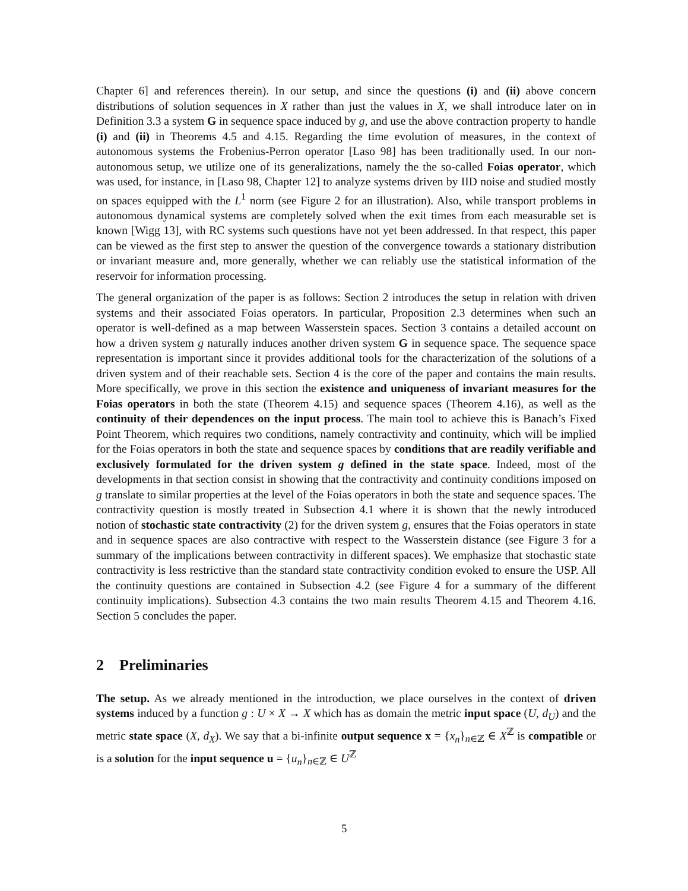Chapter 6] and references therein). In our setup, and since the questions (i) and (ii) above concern distributions of solution sequences in X rather than just the values in X, we shall introduce later on in Definition 3.3 a system G in sequence space induced by g, and use the above contraction property to handle (i) and (ii) in Theorems 4.5 and 4.15. Regarding the time evolution of measures, in the context of autonomous systems the Frobenius-Perron operator [Laso 98] has been traditionally used. In our non-autonomous setup, we utilize one of its generalizations, namely the the so-called Foias operator, which was used, for instance, in [Laso 98, Chapter 12] to analyze systems driven by IID noise and studied mostly on spaces equipped with the L<sup>1</sup> norm (see Figure 2 for an illustration). Also, while transport problems in autonomous dynamical systems are completely solved when the exit times from each measurable set is known [Wigg 13], with RC systems such questions have not yet been addressed. In that respect, this paper can be viewed as the first step to answer the question of the convergence towards a stationary distribution or invariant measure and, more generally, whether we can reliably use the statistical information of the reservoir for information processing.
The general organization of the paper is as follows: Section 2 introduces the setup in relation with driven systems and their associated Foias operators. In particular, Proposition 2.3 determines when such an operator is well-defined as a map between Wasserstein spaces. Section 3 contains a detailed account on how a driven system g naturally induces another driven system G in sequence space. The sequence space representation is important since it provides additional tools for the characterization of the solutions of a driven system and of their reachable sets. Section 4 is the core of the paper and contains the main results. More specifically, we prove in this section the existence and uniqueness of invariant measures for the Foias operators in both the state (Theorem 4.15) and sequence spaces (Theorem 4.16), as well as the continuity of their dependences on the input process. The main tool to achieve this is Banach’s Fixed Point Theorem, which requires two conditions, namely contractivity and continuity, which will be implied for the Foias operators in both the state and sequence spaces by conditions that are readily verifiable and exclusively formulated for the driven system g defined in the state space. Indeed, most of the developments in that section consist in showing that the contractivity and continuity conditions imposed on g translate to similar properties at the level of the Foias operators in both the state and sequence spaces. The contractivity question is mostly treated in Subsection 4.1 where it is shown that the newly introduced notion of stochastic state contractivity (2) for the driven system g, ensures that the Foias operators in state and in sequence spaces are also contractive with respect to the Wasserstein distance (see Figure 3 for a summary of the implications between contractivity in different spaces). We emphasize that stochastic state contractivity is less restrictive than the standard state contractivity condition evoked to ensure the USP. All the continuity questions are contained in Subsection 4.2 (see Figure 4 for a summary of the different continuity implications). Subsection 4.3 contains the two main results Theorem 4.15 and Theorem 4.16. Section 5 concludes the paper.
2 Preliminaries
The setup. As we already mentioned in the introduction, we place ourselves in the context of driven systems induced by a function g : U × X → X which has as domain the metric input space (U, d<sub>U</sub>) and the metric state space (X, d<sub>X</sub>). We say that a bi-infinite output sequence x = {x<sub>n</sub>}<sub>n∈ℤ</sub> ∈ X<sup>ℤ</sup> is compatible or is a solution for the input sequence u = {u<sub>n</sub>}<sub>n∈ℤ</sub> ∈ U<sup>ℤ</sup>
5